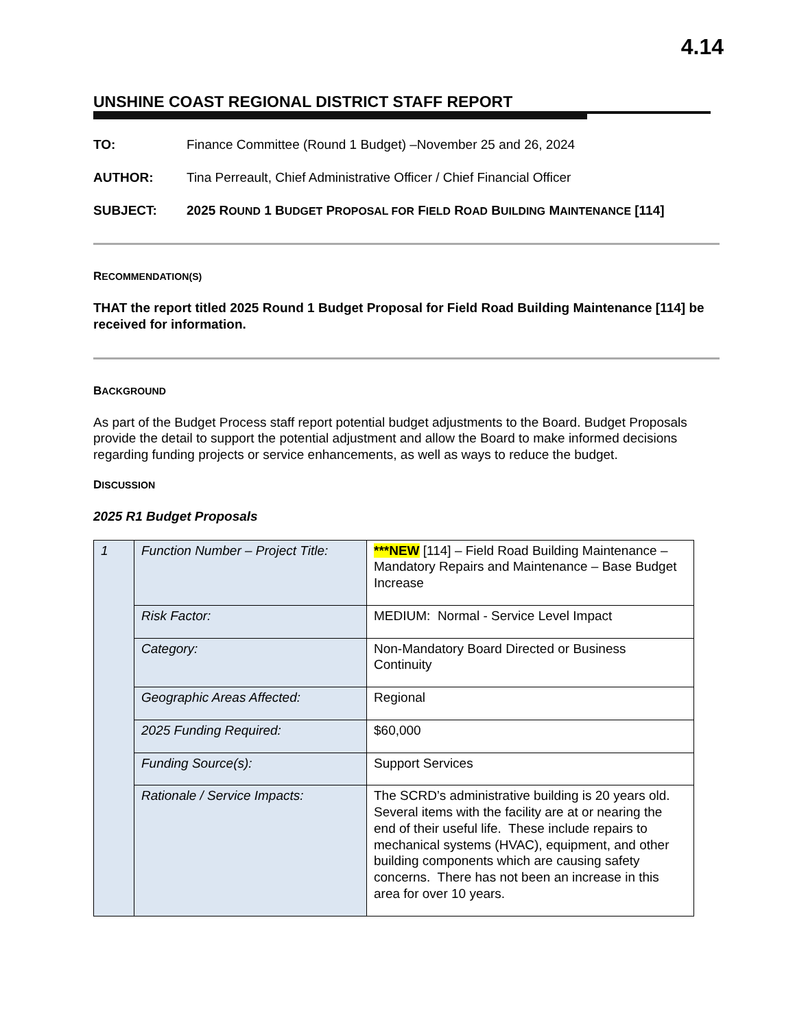4.14
UNSHINE COAST REGIONAL DISTRICT STAFF REPORT
TO: Finance Committee (Round 1 Budget) –November 25 and 26, 2024
AUTHOR: Tina Perreault, Chief Administrative Officer / Chief Financial Officer
SUBJECT: 2025 ROUND 1 BUDGET PROPOSAL FOR FIELD ROAD BUILDING MAINTENANCE [114]
RECOMMENDATION(S)
THAT the report titled 2025 Round 1 Budget Proposal for Field Road Building Maintenance [114] be received for information.
BACKGROUND
As part of the Budget Process staff report potential budget adjustments to the Board. Budget Proposals provide the detail to support the potential adjustment and allow the Board to make informed decisions regarding funding projects or service enhancements, as well as ways to reduce the budget.
DISCUSSION
2025 R1 Budget Proposals
| 1 | Function Number – Project Title: | ***NEW [114] – Field Road Building Maintenance – Mandatory Repairs and Maintenance – Base Budget Increase |
| | Risk Factor: | MEDIUM: Normal - Service Level Impact |
| | Category: | Non-Mandatory Board Directed or Business Continuity |
| | Geographic Areas Affected: | Regional |
| | 2025 Funding Required: | $60,000 |
| | Funding Source(s): | Support Services |
| | Rationale / Service Impacts: | The SCRD’s administrative building is 20 years old. Several items with the facility are at or nearing the end of their useful life. These include repairs to mechanical systems (HVAC), equipment, and other building components which are causing safety concerns. There has not been an increase in this area for over 10 years. |